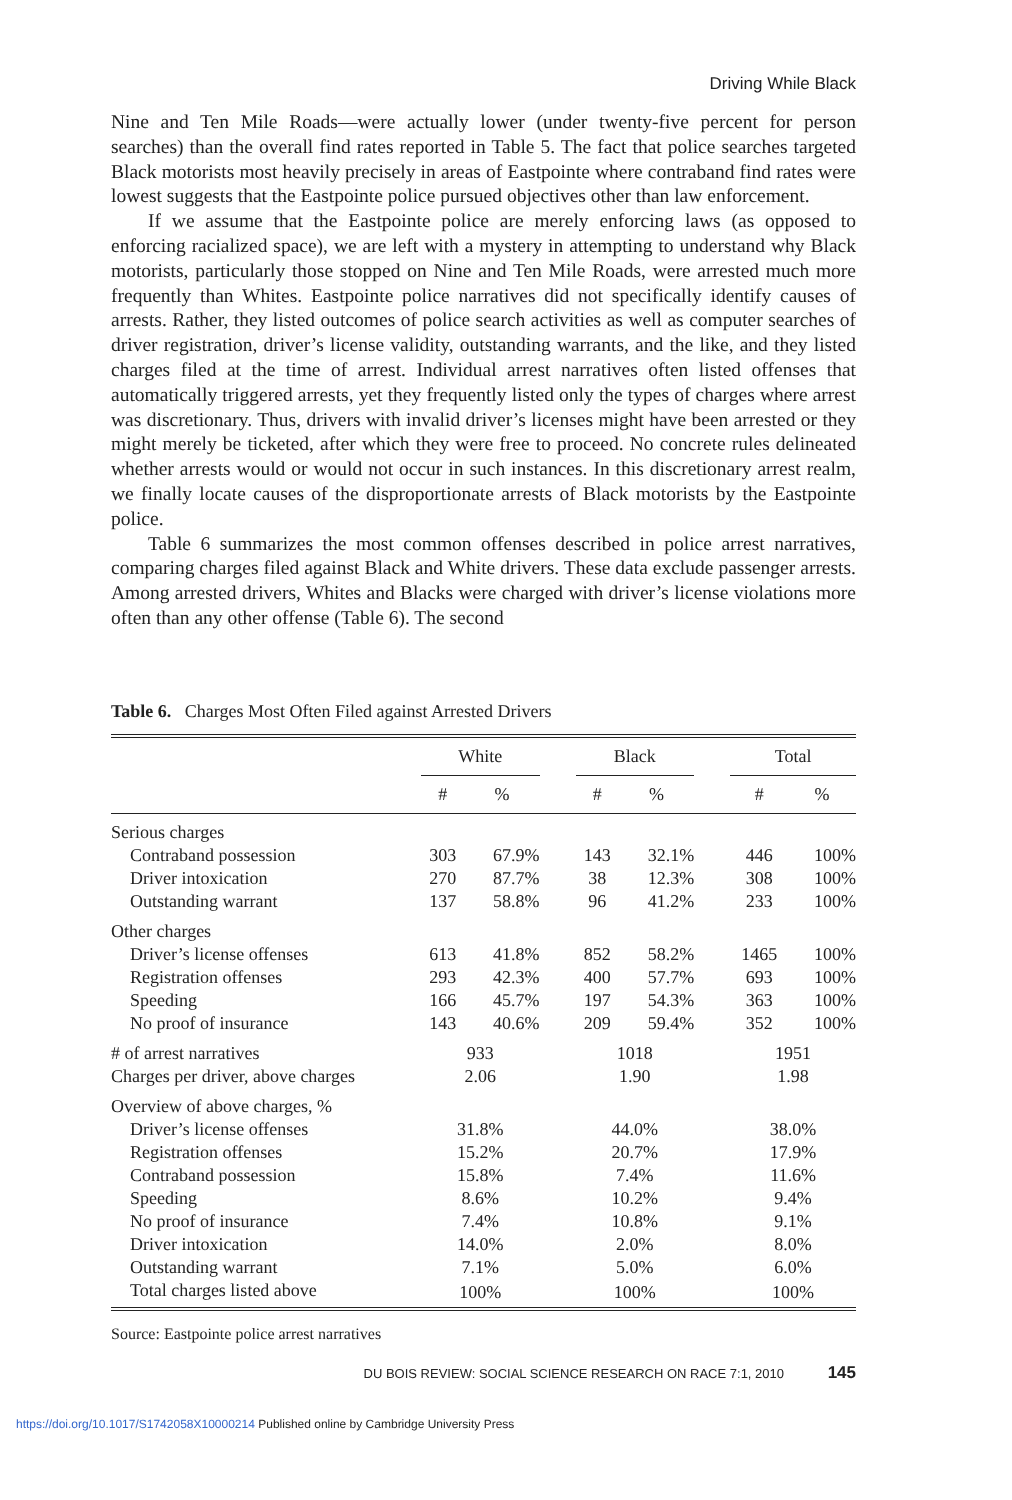Driving While Black
Nine and Ten Mile Roads—were actually lower (under twenty-five percent for person searches) than the overall find rates reported in Table 5. The fact that police searches targeted Black motorists most heavily precisely in areas of Eastpointe where contraband find rates were lowest suggests that the Eastpointe police pursued objectives other than law enforcement.
If we assume that the Eastpointe police are merely enforcing laws (as opposed to enforcing racialized space), we are left with a mystery in attempting to understand why Black motorists, particularly those stopped on Nine and Ten Mile Roads, were arrested much more frequently than Whites. Eastpointe police narratives did not specifically identify causes of arrests. Rather, they listed outcomes of police search activities as well as computer searches of driver registration, driver’s license validity, outstanding warrants, and the like, and they listed charges filed at the time of arrest. Individual arrest narratives often listed offenses that automatically triggered arrests, yet they frequently listed only the types of charges where arrest was discretionary. Thus, drivers with invalid driver’s licenses might have been arrested or they might merely be ticketed, after which they were free to proceed. No concrete rules delineated whether arrests would or would not occur in such instances. In this discretionary arrest realm, we finally locate causes of the disproportionate arrests of Black motorists by the Eastpointe police.
Table 6 summarizes the most common offenses described in police arrest narratives, comparing charges filed against Black and White drivers. These data exclude passenger arrests. Among arrested drivers, Whites and Blacks were charged with driver’s license violations more often than any other offense (Table 6). The second
Table 6. Charges Most Often Filed against Arrested Drivers
| | White | | | Black | | | Total | |
| --- | --- | --- | --- | --- | --- | --- | --- | --- |
| | # | % | | # | % | | # | % |
| Serious charges | | | | | | | | |
| Contraband possession | 303 | 67.9% | | 143 | 32.1% | | 446 | 100% |
| Driver intoxication | 270 | 87.7% | | 38 | 12.3% | | 308 | 100% |
| Outstanding warrant | 137 | 58.8% | | 96 | 41.2% | | 233 | 100% |
| Other charges | | | | | | | | |
| Driver’s license offenses | 613 | 41.8% | | 852 | 58.2% | | 1465 | 100% |
| Registration offenses | 293 | 42.3% | | 400 | 57.7% | | 693 | 100% |
| Speeding | 166 | 45.7% | | 197 | 54.3% | | 363 | 100% |
| No proof of insurance | 143 | 40.6% | | 209 | 59.4% | | 352 | 100% |
| # of arrest narratives | 933 | | | 1018 | | | 1951 | |
| Charges per driver, above charges | 2.06 | | | 1.90 | | | 1.98 | |
| Overview of above charges, % | | | | | | | | |
| Driver’s license offenses | 31.8% | | | 44.0% | | | 38.0% | |
| Registration offenses | 15.2% | | | 20.7% | | | 17.9% | |
| Contraband possession | 15.8% | | | 7.4% | | | 11.6% | |
| Speeding | 8.6% | | | 10.2% | | | 9.4% | |
| No proof of insurance | 7.4% | | | 10.8% | | | 9.1% | |
| Driver intoxication | 14.0% | | | 2.0% | | | 8.0% | |
| Outstanding warrant | 7.1% | | | 5.0% | | | 6.0% | |
| Total charges listed above | 100% | | | 100% | | | 100% | |
Source: Eastpointe police arrest narratives
DU BOIS REVIEW: SOCIAL SCIENCE RESEARCH ON RACE 7:1, 2010 145
https://doi.org/10.1017/S1742058X10000214 Published online by Cambridge University Press